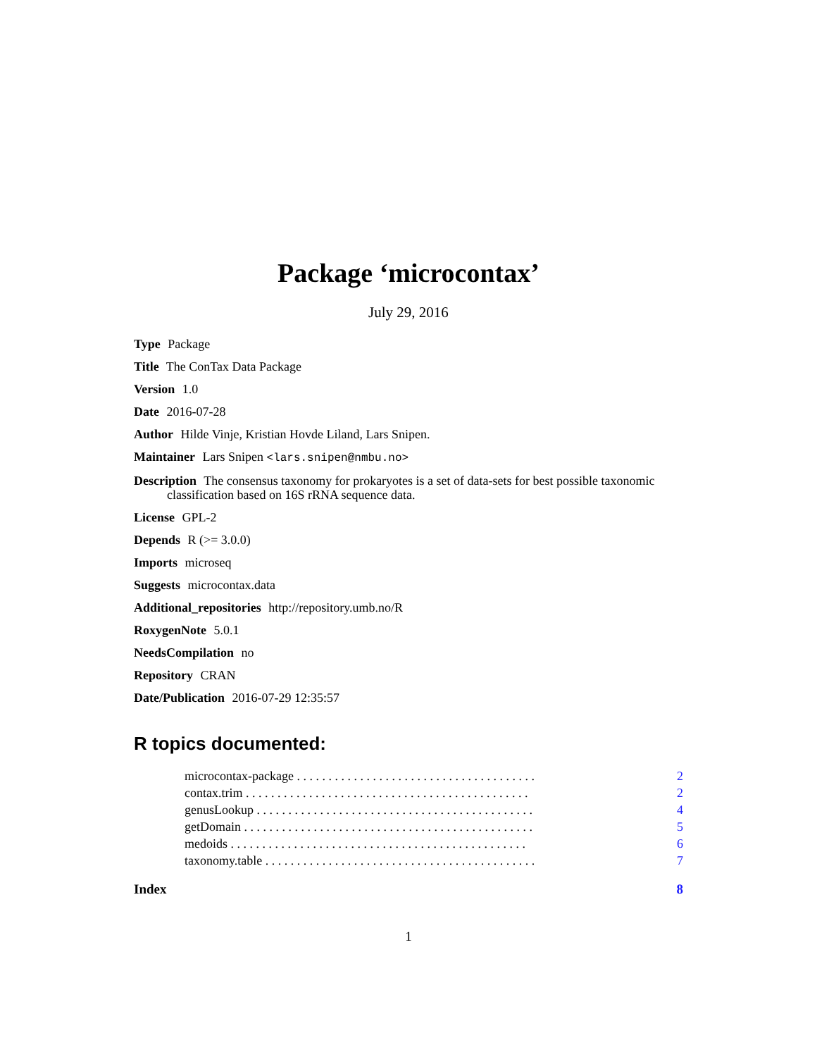Package ‘microcontax’
July 29, 2016
Type Package
Title The ConTax Data Package
Version 1.0
Date 2016-07-28
Author Hilde Vinje, Kristian Hovde Liland, Lars Snipen.
Maintainer Lars Snipen <lars.snipen@nmbu.no>
Description The consensus taxonomy for prokaryotes is a set of data-sets for best possible taxonomic classification based on 16S rRNA sequence data.
License GPL-2
Depends R (>= 3.0.0)
Imports microseq
Suggests microcontax.data
Additional_repositories http://repository.umb.no/R
RoxygenNote 5.0.1
NeedsCompilation no
Repository CRAN
Date/Publication 2016-07-29 12:35:57
R topics documented:
microcontax-package . . . . . . . . . . . . . . . . . . . . . . . . . . . . . . . . . . . . . . 2
contax.trim . . . . . . . . . . . . . . . . . . . . . . . . . . . . . . . . . . . . . . . . . . . . . 2
genusLookup . . . . . . . . . . . . . . . . . . . . . . . . . . . . . . . . . . . . . . . . . . . . 4
getDomain . . . . . . . . . . . . . . . . . . . . . . . . . . . . . . . . . . . . . . . . . . . . . . 5
medoids . . . . . . . . . . . . . . . . . . . . . . . . . . . . . . . . . . . . . . . . . . . . . . . 6
taxonomy.table . . . . . . . . . . . . . . . . . . . . . . . . . . . . . . . . . . . . . . . . . . . 7
Index 8
1